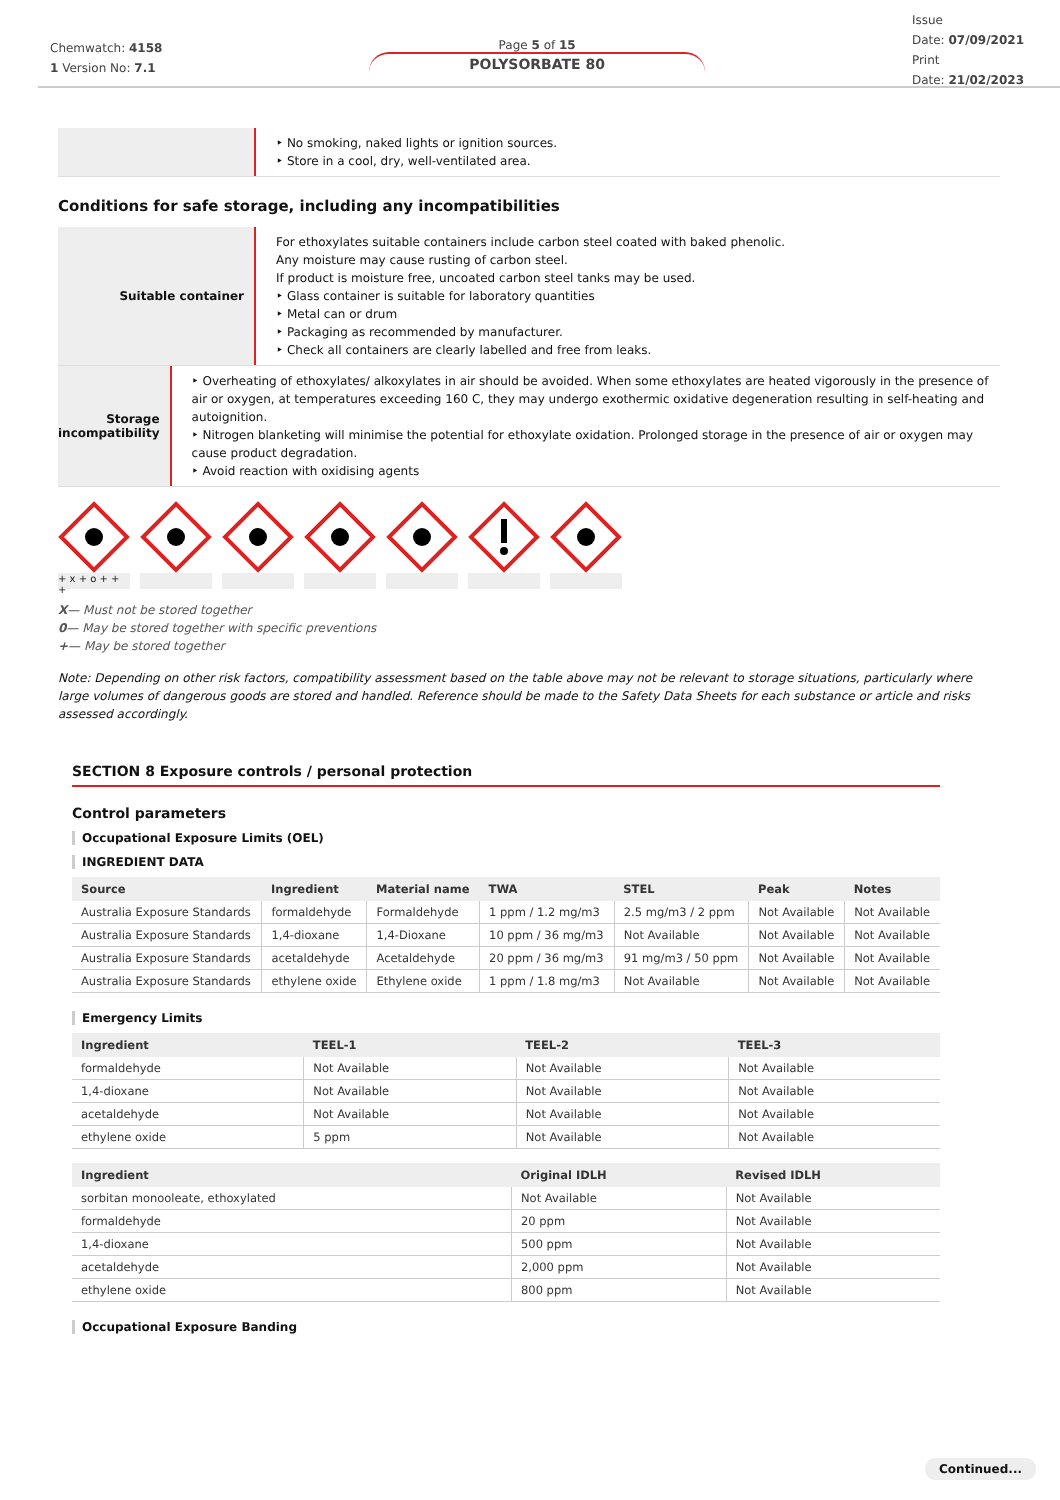Chemwatch: 4158
1 Version No: 7.1
Page 5 of 15
POLYSORBATE 80
Issue
Date: 07/09/2021
Print
Date: 21/02/2023
‣ No smoking, naked lights or ignition sources.
‣ Store in a cool, dry, well-ventilated area.
Conditions for safe storage, including any incompatibilities
Suitable container
For ethoxylates suitable containers include carbon steel coated with baked phenolic.
Any moisture may cause rusting of carbon steel.
If product is moisture free, uncoated carbon steel tanks may be used.
‣ Glass container is suitable for laboratory quantities
‣ Metal can or drum
‣ Packaging as recommended by manufacturer.
‣ Check all containers are clearly labelled and free from leaks.
Storage incompatibility
‣ Overheating of ethoxylates/ alkoxylates in air should be avoided. When some ethoxylates are heated vigorously in the presence of air or oxygen, at temperatures exceeding 160 C, they may undergo exothermic oxidative degeneration resulting in self-heating and autoignition.
‣ Nitrogen blanketing will minimise the potential for ethoxylate oxidation. Prolonged storage in the presence of air or oxygen may cause product degradation.
‣ Avoid reaction with oxidising agents
+ x + o + + +
X— Must not be stored together
0— May be stored together with specific preventions
+— May be stored together
Note: Depending on other risk factors, compatibility assessment based on the table above may not be relevant to storage situations, particularly where large volumes of dangerous goods are stored and handled. Reference should be made to the Safety Data Sheets for each substance or article and risks assessed accordingly.
SECTION 8 Exposure controls / personal protection
Control parameters
Occupational Exposure Limits (OEL)
INGREDIENT DATA
| Source | Ingredient | Material name | TWA | STEL | Peak | Notes |
| --- | --- | --- | --- | --- | --- | --- |
| Australia Exposure Standards | formaldehyde | Formaldehyde | 1 ppm / 1.2 mg/m3 | 2.5 mg/m3 / 2 ppm | Not Available | Not Available |
| Australia Exposure Standards | 1,4-dioxane | 1,4-Dioxane | 10 ppm / 36 mg/m3 | Not Available | Not Available | Not Available |
| Australia Exposure Standards | acetaldehyde | Acetaldehyde | 20 ppm / 36 mg/m3 | 91 mg/m3 / 50 ppm | Not Available | Not Available |
| Australia Exposure Standards | ethylene oxide | Ethylene oxide | 1 ppm / 1.8 mg/m3 | Not Available | Not Available | Not Available |
Emergency Limits
| Ingredient | TEEL-1 | TEEL-2 | TEEL-3 |
| --- | --- | --- | --- |
| formaldehyde | Not Available | Not Available | Not Available |
| 1,4-dioxane | Not Available | Not Available | Not Available |
| acetaldehyde | Not Available | Not Available | Not Available |
| ethylene oxide | 5 ppm | Not Available | Not Available |
| Ingredient | Original IDLH | Revised IDLH |
| --- | --- | --- |
| sorbitan monooleate, ethoxylated | Not Available | Not Available |
| formaldehyde | 20 ppm | Not Available |
| 1,4-dioxane | 500 ppm | Not Available |
| acetaldehyde | 2,000 ppm | Not Available |
| ethylene oxide | 800 ppm | Not Available |
Occupational Exposure Banding
Continued...